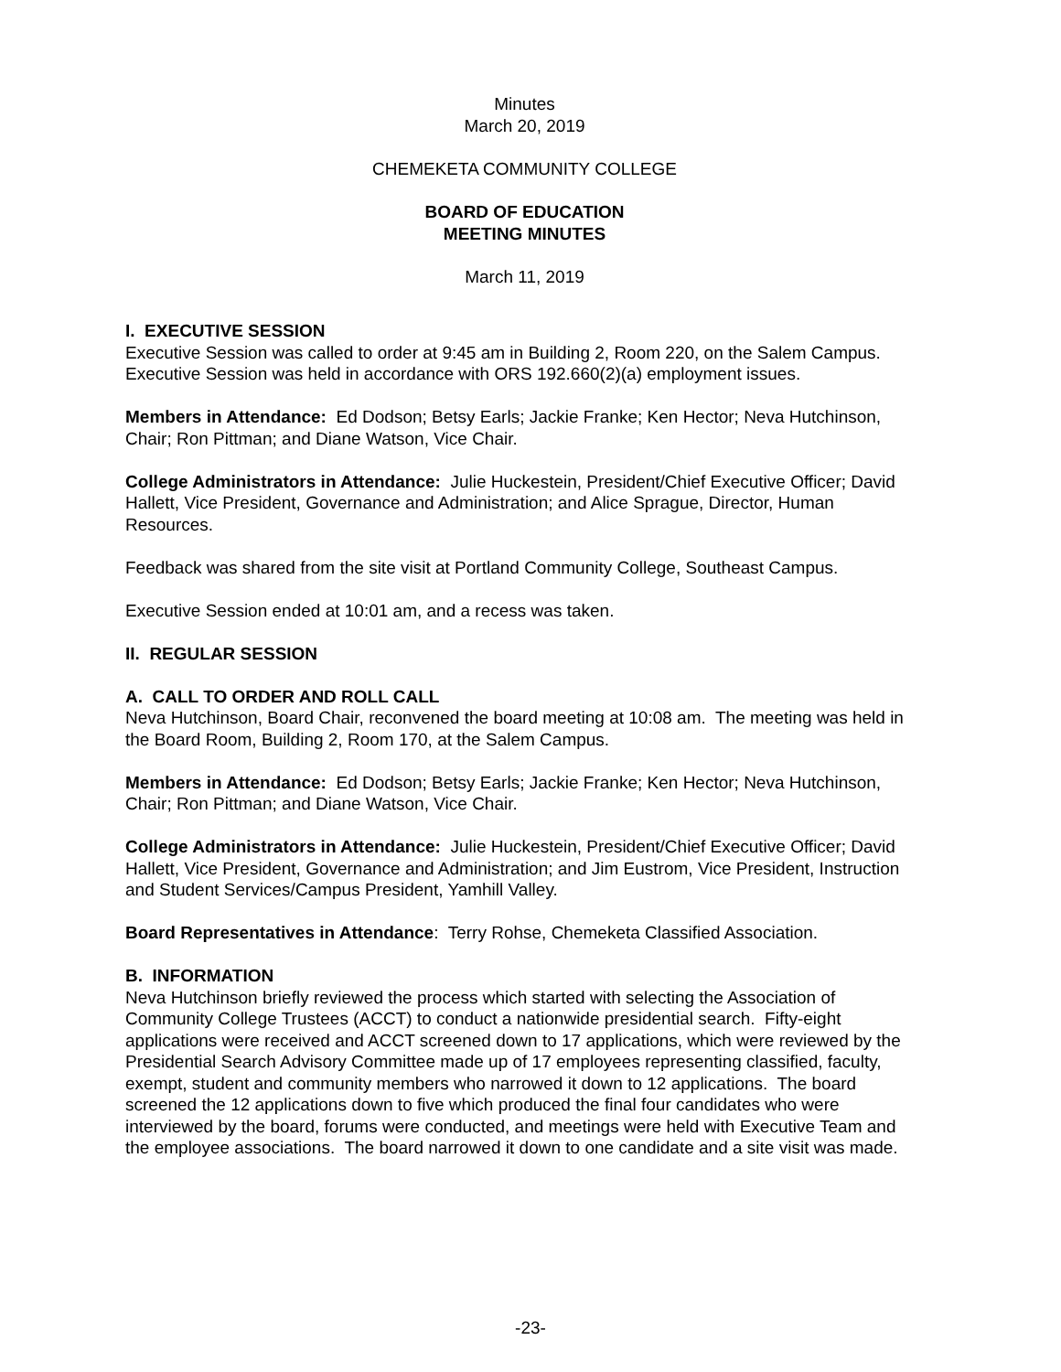Minutes
March 20, 2019
CHEMEKETA COMMUNITY COLLEGE
BOARD OF EDUCATION
MEETING MINUTES
March 11, 2019
I. EXECUTIVE SESSION
Executive Session was called to order at 9:45 am in Building 2, Room 220, on the Salem Campus. Executive Session was held in accordance with ORS 192.660(2)(a) employment issues.
Members in Attendance: Ed Dodson; Betsy Earls; Jackie Franke; Ken Hector; Neva Hutchinson, Chair; Ron Pittman; and Diane Watson, Vice Chair.
College Administrators in Attendance: Julie Huckestein, President/Chief Executive Officer; David Hallett, Vice President, Governance and Administration; and Alice Sprague, Director, Human Resources.
Feedback was shared from the site visit at Portland Community College, Southeast Campus.
Executive Session ended at 10:01 am, and a recess was taken.
II. REGULAR SESSION
A. CALL TO ORDER AND ROLL CALL
Neva Hutchinson, Board Chair, reconvened the board meeting at 10:08 am. The meeting was held in the Board Room, Building 2, Room 170, at the Salem Campus.
Members in Attendance: Ed Dodson; Betsy Earls; Jackie Franke; Ken Hector; Neva Hutchinson, Chair; Ron Pittman; and Diane Watson, Vice Chair.
College Administrators in Attendance: Julie Huckestein, President/Chief Executive Officer; David Hallett, Vice President, Governance and Administration; and Jim Eustrom, Vice President, Instruction and Student Services/Campus President, Yamhill Valley.
Board Representatives in Attendance: Terry Rohse, Chemeketa Classified Association.
B. INFORMATION
Neva Hutchinson briefly reviewed the process which started with selecting the Association of Community College Trustees (ACCT) to conduct a nationwide presidential search. Fifty-eight applications were received and ACCT screened down to 17 applications, which were reviewed by the Presidential Search Advisory Committee made up of 17 employees representing classified, faculty, exempt, student and community members who narrowed it down to 12 applications. The board screened the 12 applications down to five which produced the final four candidates who were interviewed by the board, forums were conducted, and meetings were held with Executive Team and the employee associations. The board narrowed it down to one candidate and a site visit was made.
-23-